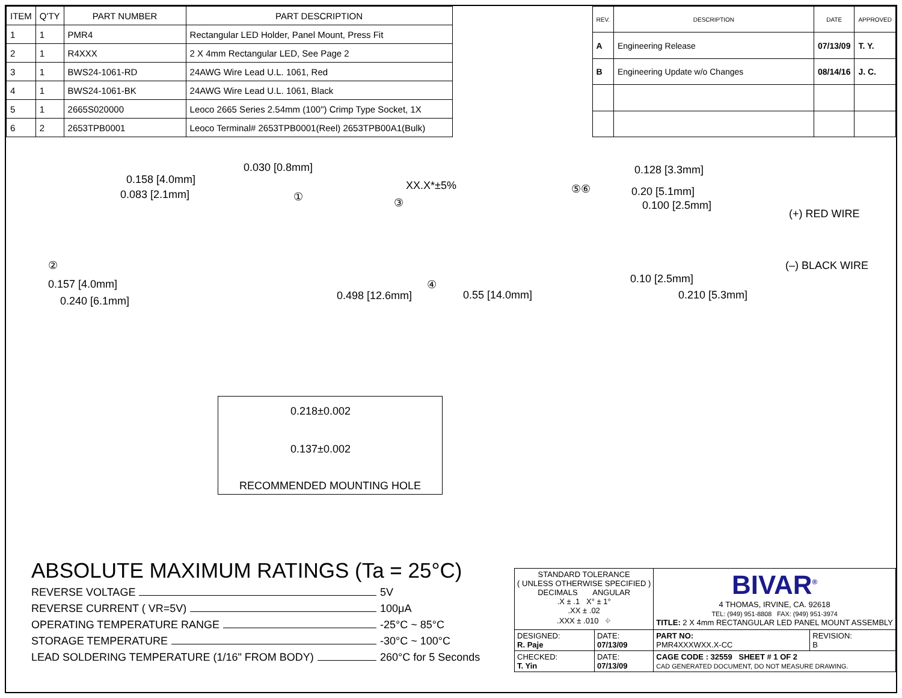| ITEM | Q'TY | PART NUMBER | PART DESCRIPTION |
| --- | --- | --- | --- |
| 1 | 1 | PMR4 | Rectangular LED Holder, Panel Mount, Press Fit |
| 2 | 1 | R4XXX | 2 X 4mm Rectangular LED, See Page 2 |
| 3 | 1 | BWS24-1061-RD | 24AWG Wire Lead U.L. 1061, Red |
| 4 | 1 | BWS24-1061-BK | 24AWG Wire Lead U.L. 1061, Black |
| 5 | 1 | 2665S020000 | Leoco 2665 Series 2.54mm (100") Crimp Type Socket, 1X |
| 6 | 2 | 2653TPB0001 | Leoco Terminal# 2653TPB0001(Reel) 2653TPB00A1(Bulk) |
| REV. | DESCRIPTION | DATE | APPROVED |
| --- | --- | --- | --- |
| A | Engineering Release | 07/13/09 | T. Y. |
| B | Engineering Update w/o Changes | 08/14/16 | J. C. |
0.158 [4.0mm]
0.083 [2.1mm]
0.030 [0.8mm]
XX.X*±5%
① ③
⑤⑥
0.128 [3.3mm]
0.20 [5.1mm]
0.100 [2.5mm]
(+) RED WIRE
(–) BLACK WIRE ②
④ 0.157 [4.0mm]
0.240 [6.1mm] 0.498 [12.6mm] 0.55 [14.0mm]
0.10 [2.5mm]
0.210 [5.3mm]
0.218±0.002
0.137±0.002
RECOMMENDED MOUNTING HOLE
ABSOLUTE MAXIMUM RATINGS (Ta = 25°C)
REVERSE VOLTAGE 5V
REVERSE CURRENT ( VR=5V) 100μA
OPERATING TEMPERATURE RANGE -25°C ~ 85°C
STORAGE TEMPERATURE -30°C ~ 100°C
LEAD SOLDERING TEMPERATURE (1/16" FROM BODY) 260°C for 5 Seconds
| STANDARD TOLERANCE ( UNLESS OTHERWISE SPECIFIED ) DECIMALS ANGULAR .X ± .1 X° ± 1° .XX ± .02 .XXX ± .010 ⌖ | | BIVAR<sup>®</sup> 4 THOMAS, IRVINE, CA. 92618 TEL: (949) 951-8808 FAX: (949) 951-3974 TITLE: 2 X 4mm RECTANGULAR LED PANEL MOUNT ASSEMBLY | |
| DESIGNED: R. Paje | DATE: 07/13/09 | PART NO: PMR4XXXWXX.X-CC | REVISION: B |
| CHECKED: T. Yin | DATE: 07/13/09 | CAGE CODE : 32559 SHEET # 1 OF 2 CAD GENERATED DOCUMENT, DO NOT MEASURE DRAWING. | |